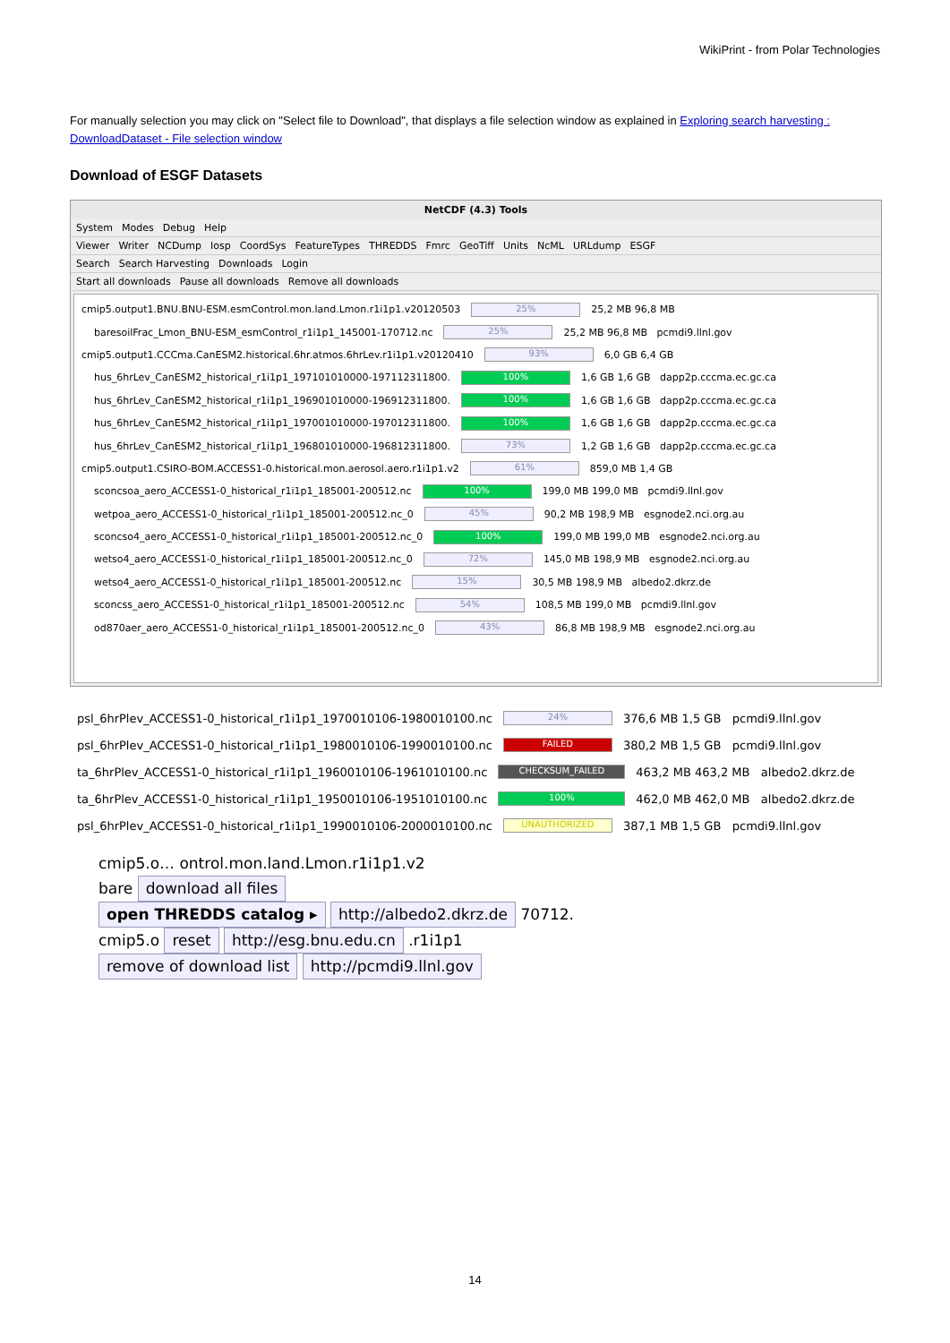WikiPrint - from Polar Technologies
For manually selection you may click on "Select file to Download", that displays a file selection window as explained in Exploring search harvesting : DownloadDataset - File selection window
Download of ESGF Datasets
NetCDF (4.3) Tools
System Modes Debug Help
Viewer Writer NCDump Iosp CoordSys FeatureTypes THREDDS Fmrc GeoTiff Units NcML URLdump ESGF
Search Search Harvesting Downloads Login
Start all downloads Pause all downloads Remove all downloads
cmip5.output1.BNU.BNU-ESM.esmControl.mon.land.Lmon.r1i1p1.v20120503 25% 25,2 MB 96,8 MB
baresoilFrac_Lmon_BNU-ESM_esmControl_r1i1p1_145001-170712.nc 25% 25,2 MB 96,8 MB pcmdi9.llnl.gov
cmip5.output1.CCCma.CanESM2.historical.6hr.atmos.6hrLev.r1i1p1.v20120410 93% 6,0 GB 6,4 GB
hus_6hrLev_CanESM2_historical_r1i1p1_197101010000-197112311800. 100% 1,6 GB 1,6 GB dapp2p.cccma.ec.gc.ca
hus_6hrLev_CanESM2_historical_r1i1p1_196901010000-196912311800. 100% 1,6 GB 1,6 GB dapp2p.cccma.ec.gc.ca
hus_6hrLev_CanESM2_historical_r1i1p1_197001010000-197012311800. 100% 1,6 GB 1,6 GB dapp2p.cccma.ec.gc.ca
hus_6hrLev_CanESM2_historical_r1i1p1_196801010000-196812311800. 73% 1,2 GB 1,6 GB dapp2p.cccma.ec.gc.ca
cmip5.output1.CSIRO-BOM.ACCESS1-0.historical.mon.aerosol.aero.r1i1p1.v2 61% 859,0 MB 1,4 GB
sconcsoa_aero_ACCESS1-0_historical_r1i1p1_185001-200512.nc 100% 199,0 MB 199,0 MB pcmdi9.llnl.gov
wetpoa_aero_ACCESS1-0_historical_r1i1p1_185001-200512.nc_0 45% 90,2 MB 198,9 MB esgnode2.nci.org.au
sconcso4_aero_ACCESS1-0_historical_r1i1p1_185001-200512.nc_0 100% 199,0 MB 199,0 MB esgnode2.nci.org.au
wetso4_aero_ACCESS1-0_historical_r1i1p1_185001-200512.nc_0 72% 145,0 MB 198,9 MB esgnode2.nci.org.au
wetso4_aero_ACCESS1-0_historical_r1i1p1_185001-200512.nc 15% 30,5 MB 198,9 MB albedo2.dkrz.de
sconcss_aero_ACCESS1-0_historical_r1i1p1_185001-200512.nc 54% 108,5 MB 199,0 MB pcmdi9.llnl.gov
od870aer_aero_ACCESS1-0_historical_r1i1p1_185001-200512.nc_0 43% 86,8 MB 198,9 MB esgnode2.nci.org.au
psl_6hrPlev_ACCESS1-0_historical_r1i1p1_1970010106-1980010100.nc 24% 376,6 MB 1,5 GB pcmdi9.llnl.gov
psl_6hrPlev_ACCESS1-0_historical_r1i1p1_1980010106-1990010100.nc FAILED 380,2 MB 1,5 GB pcmdi9.llnl.gov
ta_6hrPlev_ACCESS1-0_historical_r1i1p1_1960010106-1961010100.nc CHECKSUM_FAILED 463,2 MB 463,2 MB albedo2.dkrz.de
ta_6hrPlev_ACCESS1-0_historical_r1i1p1_1950010106-1951010100.nc 100% 462,0 MB 462,0 MB albedo2.dkrz.de
psl_6hrPlev_ACCESS1-0_historical_r1i1p1_1990010106-2000010100.nc UNAUTHORIZED 387,1 MB 1,5 GB pcmdi9.llnl.gov
cmip5.o… ontrol.mon.land.Lmon.r1i1p1.v2
bare download all files
open THREDDS catalog ▸ http://albedo2.dkrz.de 70712.
cmip5.o reset http://esg.bnu.edu.cn .r1i1p1
remove of download list http://pcmdi9.llnl.gov
14